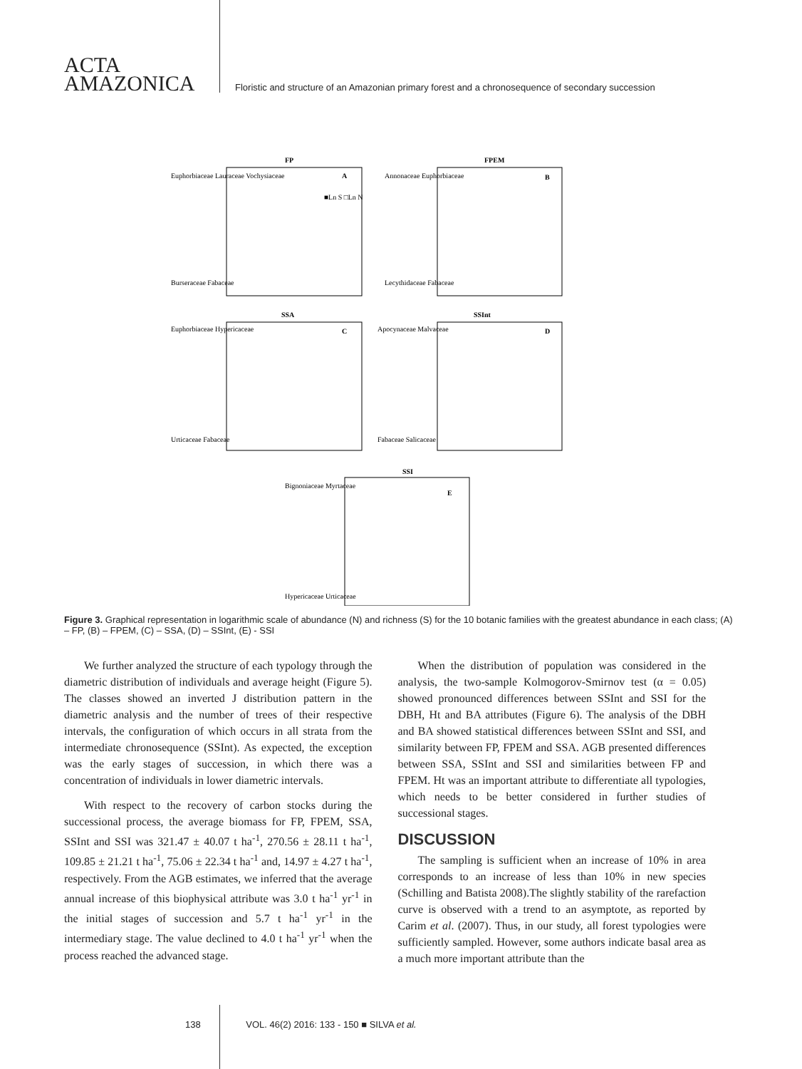ACTA
AMAZONICA
Floristic and structure of an Amazonian primary forest and a chronosequence of secondary succession
FP
FPEM
SSA
SSInt
SSI
A
B
C
D
E
Euphorbiaceae Lauraceae Vochysiaceae
Burseraceae Fabaceae
■Ln S □Ln N
Annonaceae Euphorbiaceae
Lecythidaceae Fabaceae
Euphorbiaceae Hypericaceae
Urticaceae Fabaceae
Apocynaceae Malvaceae
Fabaceae Salicaceae
Bignoniaceae Myrtaceae
Hypericaceae Urticaceae
Figure 3. Graphical representation in logarithmic scale of abundance (N) and richness (S) for the 10 botanic families with the greatest abundance in each class; (A) – FP, (B) – FPEM, (C) – SSA, (D) – SSInt, (E) - SSI
We further analyzed the structure of each typology through the diametric distribution of individuals and average height (Figure 5). The classes showed an inverted J distribution pattern in the diametric analysis and the number of trees of their respective intervals, the configuration of which occurs in all strata from the intermediate chronosequence (SSInt). As expected, the exception was the early stages of succession, in which there was a concentration of individuals in lower diametric intervals.
With respect to the recovery of carbon stocks during the successional process, the average biomass for FP, FPEM, SSA, SSInt and SSI was 321.47 ± 40.07 t ha<sup>-1</sup>, 270.56 ± 28.11 t ha<sup>-1</sup>, 109.85 ± 21.21 t ha<sup>-1</sup>, 75.06 ± 22.34 t ha<sup>-1</sup> and, 14.97 ± 4.27 t ha<sup>-1</sup>, respectively. From the AGB estimates, we inferred that the average annual increase of this biophysical attribute was 3.0 t ha<sup>-1</sup> yr<sup>-1</sup> in the initial stages of succession and 5.7 t ha<sup>-1</sup> yr<sup>-1</sup> in the intermediary stage. The value declined to 4.0 t ha<sup>-1</sup> yr<sup>-1</sup> when the process reached the advanced stage.
When the distribution of population was considered in the analysis, the two-sample Kolmogorov-Smirnov test (α = 0.05) showed pronounced differences between SSInt and SSI for the DBH, Ht and BA attributes (Figure 6). The analysis of the DBH and BA showed statistical differences between SSInt and SSI, and similarity between FP, FPEM and SSA. AGB presented differences between SSA, SSInt and SSI and similarities between FP and FPEM. Ht was an important attribute to differentiate all typologies, which needs to be better considered in further studies of successional stages.
DISCUSSION
The sampling is sufficient when an increase of 10% in area corresponds to an increase of less than 10% in new species (Schilling and Batista 2008).The slightly stability of the rarefaction curve is observed with a trend to an asymptote, as reported by Carim et al. (2007). Thus, in our study, all forest typologies were sufficiently sampled. However, some authors indicate basal area as a much more important attribute than the
138 VOL. 46(2) 2016: 133 - 150 ■ SILVA et al.